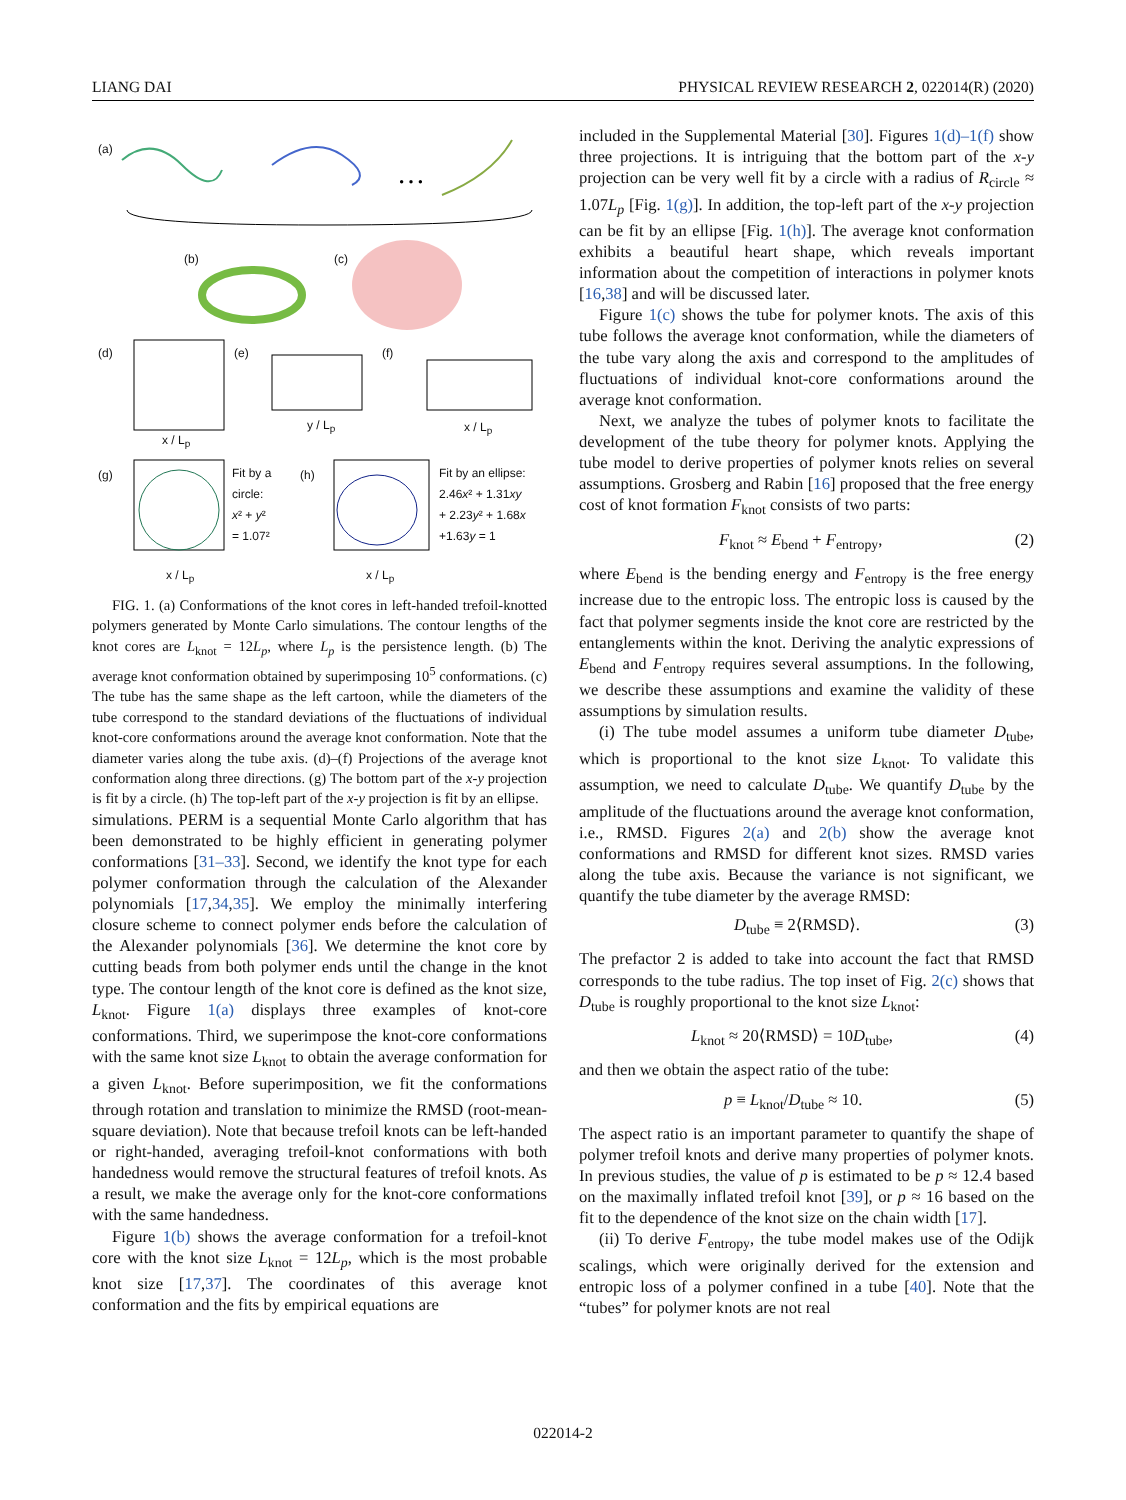LIANG DAI PHYSICAL REVIEW RESEARCH 2, 022014(R) (2020)
…
(a)
(b) (c)
(d) (e) (f)
x / L<sub>p</sub>
y / L<sub>p</sub> x / L<sub>p</sub>
(g) Fit by a
circle:
x² + y²
= 1.07²
(h) Fit by an ellipse:
2.46x² + 1.31xy
+ 2.23y² + 1.68x
+1.63y = 1
x / L<sub>p</sub> x / L<sub>p</sub>
FIG. 1. (a) Conformations of the knot cores in left-handed trefoil-knotted polymers generated by Monte Carlo simulations. The contour lengths of the knot cores are L<sub>knot</sub> = 12L<sub>p</sub>, where L<sub>p</sub> is the persistence length. (b) The average knot conformation obtained by superimposing 10<sup>5</sup> conformations. (c) The tube has the same shape as the left cartoon, while the diameters of the tube correspond to the standard deviations of the fluctuations of individual knot-core conformations around the average knot conformation. Note that the diameter varies along the tube axis. (d)–(f) Projections of the average knot conformation along three directions. (g) The bottom part of the x-y projection is fit by a circle. (h) The top-left part of the x-y projection is fit by an ellipse.
simulations. PERM is a sequential Monte Carlo algorithm that has been demonstrated to be highly efficient in generating polymer conformations [31–33]. Second, we identify the knot type for each polymer conformation through the calculation of the Alexander polynomials [17,34,35]. We employ the minimally interfering closure scheme to connect polymer ends before the calculation of the Alexander polynomials [36]. We determine the knot core by cutting beads from both polymer ends until the change in the knot type. The contour length of the knot core is defined as the knot size, L<sub>knot</sub>. Figure 1(a) displays three examples of knot-core conformations. Third, we superimpose the knot-core conformations with the same knot size L<sub>knot</sub> to obtain the average conformation for a given L<sub>knot</sub>. Before superimposition, we fit the conformations through rotation and translation to minimize the RMSD (root-mean-square deviation). Note that because trefoil knots can be left-handed or right-handed, averaging trefoil-knot conformations with both handedness would remove the structural features of trefoil knots. As a result, we make the average only for the knot-core conformations with the same handedness.
Figure 1(b) shows the average conformation for a trefoil-knot core with the knot size L<sub>knot</sub> = 12L<sub>p</sub>, which is the most probable knot size [17,37]. The coordinates of this average knot conformation and the fits by empirical equations are
included in the Supplemental Material [30]. Figures 1(d)–1(f) show three projections. It is intriguing that the bottom part of the x-y projection can be very well fit by a circle with a radius of R<sub>circle</sub> ≈ 1.07L<sub>p</sub> [Fig. 1(g)]. In addition, the top-left part of the x-y projection can be fit by an ellipse [Fig. 1(h)]. The average knot conformation exhibits a beautiful heart shape, which reveals important information about the competition of interactions in polymer knots [16,38] and will be discussed later.
Figure 1(c) shows the tube for polymer knots. The axis of this tube follows the average knot conformation, while the diameters of the tube vary along the axis and correspond to the amplitudes of fluctuations of individual knot-core conformations around the average knot conformation.
Next, we analyze the tubes of polymer knots to facilitate the development of the tube theory for polymer knots. Applying the tube model to derive properties of polymer knots relies on several assumptions. Grosberg and Rabin [16] proposed that the free energy cost of knot formation F<sub>knot</sub> consists of two parts:
F<sub>knot</sub> ≈ E<sub>bend</sub> + F<sub>entropy</sub>, (2)
where E<sub>bend</sub> is the bending energy and F<sub>entropy</sub> is the free energy increase due to the entropic loss. The entropic loss is caused by the fact that polymer segments inside the knot core are restricted by the entanglements within the knot. Deriving the analytic expressions of E<sub>bend</sub> and F<sub>entropy</sub> requires several assumptions. In the following, we describe these assumptions and examine the validity of these assumptions by simulation results.
(i) The tube model assumes a uniform tube diameter D<sub>tube</sub>, which is proportional to the knot size L<sub>knot</sub>. To validate this assumption, we need to calculate D<sub>tube</sub>. We quantify D<sub>tube</sub> by the amplitude of the fluctuations around the average knot conformation, i.e., RMSD. Figures 2(a) and 2(b) show the average knot conformations and RMSD for different knot sizes. RMSD varies along the tube axis. Because the variance is not significant, we quantify the tube diameter by the average RMSD:
D<sub>tube</sub> ≡ 2⟨RMSD⟩. (3)
The prefactor 2 is added to take into account the fact that RMSD corresponds to the tube radius. The top inset of Fig. 2(c) shows that D<sub>tube</sub> is roughly proportional to the knot size L<sub>knot</sub>:
L<sub>knot</sub> ≈ 20⟨RMSD⟩ = 10D<sub>tube</sub>, (4)
and then we obtain the aspect ratio of the tube:
p ≡ L<sub>knot</sub>/D<sub>tube</sub> ≈ 10. (5)
The aspect ratio is an important parameter to quantify the shape of polymer trefoil knots and derive many properties of polymer knots. In previous studies, the value of p is estimated to be p ≈ 12.4 based on the maximally inflated trefoil knot [39], or p ≈ 16 based on the fit to the dependence of the knot size on the chain width [17].
(ii) To derive F<sub>entropy</sub>, the tube model makes use of the Odijk scalings, which were originally derived for the extension and entropic loss of a polymer confined in a tube [40]. Note that the “tubes” for polymer knots are not real
022014-2